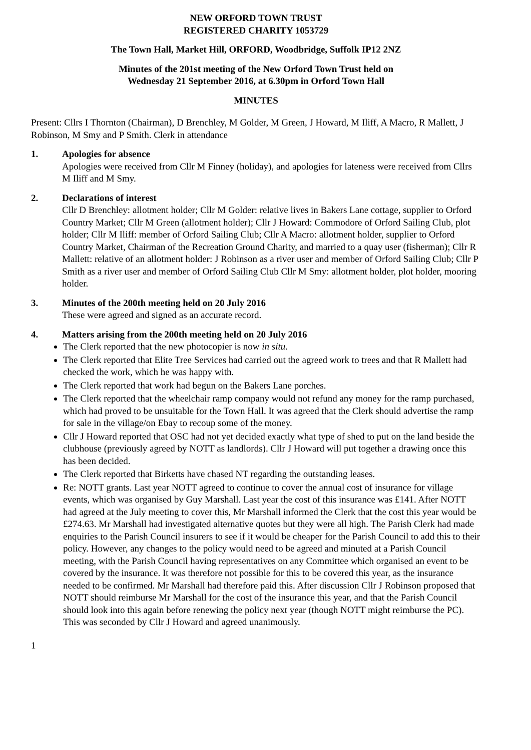NEW ORFORD TOWN TRUST
REGISTERED CHARITY 1053729
The Town Hall, Market Hill, ORFORD, Woodbridge, Suffolk IP12 2NZ
Minutes of the 201st meeting of the New Orford Town Trust held on
Wednesday 21 September 2016, at 6.30pm in Orford Town Hall
MINUTES
Present: Cllrs I Thornton (Chairman), D Brenchley, M Golder, M Green, J Howard, M Iliff, A Macro, R Mallett, J Robinson, M Smy and P Smith. Clerk in attendance
1. Apologies for absence
Apologies were received from Cllr M Finney (holiday), and apologies for lateness were received from Cllrs M Iliff and M Smy.
2. Declarations of interest
Cllr D Brenchley: allotment holder; Cllr M Golder: relative lives in Bakers Lane cottage, supplier to Orford Country Market; Cllr M Green (allotment holder); Cllr J Howard: Commodore of Orford Sailing Club, plot holder; Cllr M Iliff: member of Orford Sailing Club; Cllr A Macro: allotment holder, supplier to Orford Country Market, Chairman of the Recreation Ground Charity, and married to a quay user (fisherman); Cllr R Mallett: relative of an allotment holder: J Robinson as a river user and member of Orford Sailing Club; Cllr P Smith as a river user and member of Orford Sailing Club Cllr M Smy: allotment holder, plot holder, mooring holder.
3. Minutes of the 200th meeting held on 20 July 2016
These were agreed and signed as an accurate record.
4. Matters arising from the 200th meeting held on 20 July 2016
The Clerk reported that the new photocopier is now in situ.
The Clerk reported that Elite Tree Services had carried out the agreed work to trees and that R Mallett had checked the work, which he was happy with.
The Clerk reported that work had begun on the Bakers Lane porches.
The Clerk reported that the wheelchair ramp company would not refund any money for the ramp purchased, which had proved to be unsuitable for the Town Hall. It was agreed that the Clerk should advertise the ramp for sale in the village/on Ebay to recoup some of the money.
Cllr J Howard reported that OSC had not yet decided exactly what type of shed to put on the land beside the clubhouse (previously agreed by NOTT as landlords). Cllr J Howard will put together a drawing once this has been decided.
The Clerk reported that Birketts have chased NT regarding the outstanding leases.
Re: NOTT grants. Last year NOTT agreed to continue to cover the annual cost of insurance for village events, which was organised by Guy Marshall. Last year the cost of this insurance was £141. After NOTT had agreed at the July meeting to cover this, Mr Marshall informed the Clerk that the cost this year would be £274.63. Mr Marshall had investigated alternative quotes but they were all high. The Parish Clerk had made enquiries to the Parish Council insurers to see if it would be cheaper for the Parish Council to add this to their policy. However, any changes to the policy would need to be agreed and minuted at a Parish Council meeting, with the Parish Council having representatives on any Committee which organised an event to be covered by the insurance. It was therefore not possible for this to be covered this year, as the insurance needed to be confirmed. Mr Marshall had therefore paid this. After discussion Cllr J Robinson proposed that NOTT should reimburse Mr Marshall for the cost of the insurance this year, and that the Parish Council should look into this again before renewing the policy next year (though NOTT might reimburse the PC). This was seconded by Cllr J Howard and agreed unanimously.
1